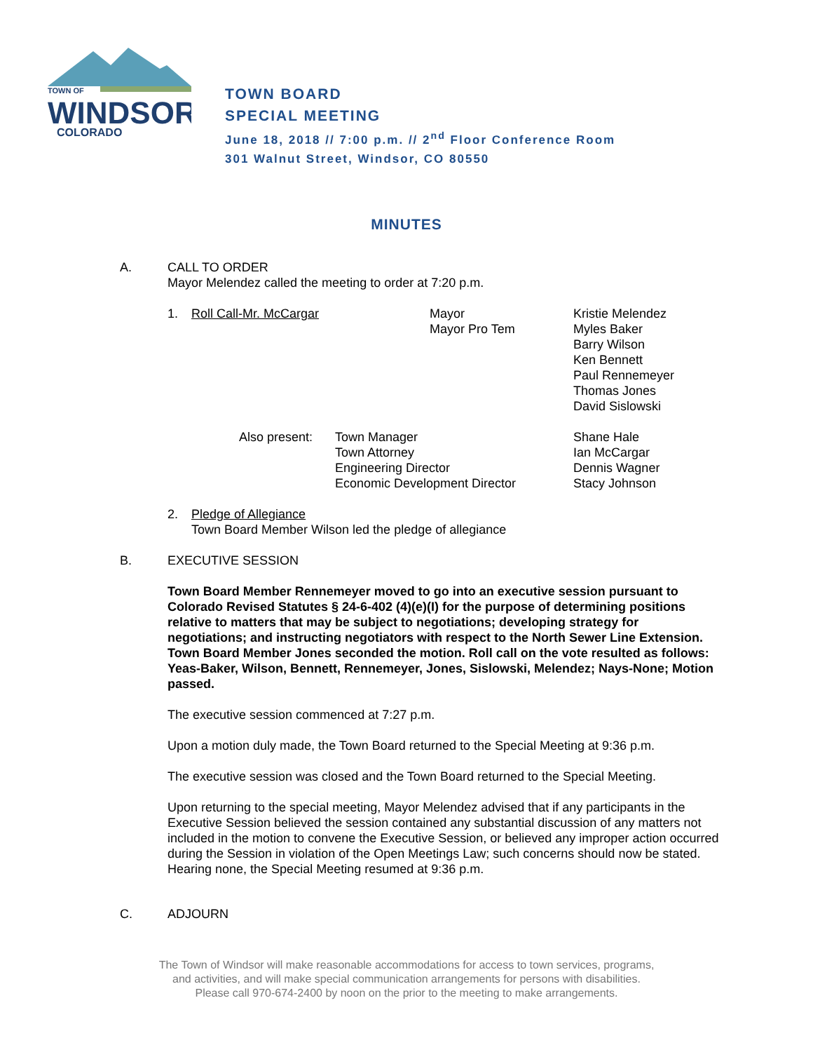TOWN OF
WINDSOR
COLORADO
TOWN BOARD
SPECIAL MEETING
June 18, 2018 // 7:00 p.m. // 2<sup>nd</sup> Floor Conference Room
301 Walnut Street, Windsor, CO 80550
MINUTES
A. CALL TO ORDER
Mayor Melendez called the meeting to order at 7:20 p.m.
1. Roll Call-Mr. McCargar Mayor
Mayor Pro Tem
Kristie Melendez
Myles Baker
Barry Wilson
Ken Bennett
Paul Rennemeyer
Thomas Jones
David Sislowski
Also present:
Town Manager
Town Attorney
Engineering Director
Economic Development Director
Shane Hale
Ian McCargar
Dennis Wagner
Stacy Johnson
2. Pledge of Allegiance
Town Board Member Wilson led the pledge of allegiance
B. EXECUTIVE SESSION
Town Board Member Rennemeyer moved to go into an executive session pursuant to Colorado Revised Statutes § 24-6-402 (4)(e)(I) for the purpose of determining positions relative to matters that may be subject to negotiations; developing strategy for negotiations; and instructing negotiators with respect to the North Sewer Line Extension. Town Board Member Jones seconded the motion. Roll call on the vote resulted as follows: Yeas-Baker, Wilson, Bennett, Rennemeyer, Jones, Sislowski, Melendez; Nays-None; Motion passed.
The executive session commenced at 7:27 p.m.
Upon a motion duly made, the Town Board returned to the Special Meeting at 9:36 p.m.
The executive session was closed and the Town Board returned to the Special Meeting.
Upon returning to the special meeting, Mayor Melendez advised that if any participants in the Executive Session believed the session contained any substantial discussion of any matters not included in the motion to convene the Executive Session, or believed any improper action occurred during the Session in violation of the Open Meetings Law; such concerns should now be stated. Hearing none, the Special Meeting resumed at 9:36 p.m.
C. ADJOURN
The Town of Windsor will make reasonable accommodations for access to town services, programs,
and activities, and will make special communication arrangements for persons with disabilities.
Please call 970-674-2400 by noon on the prior to the meeting to make arrangements.